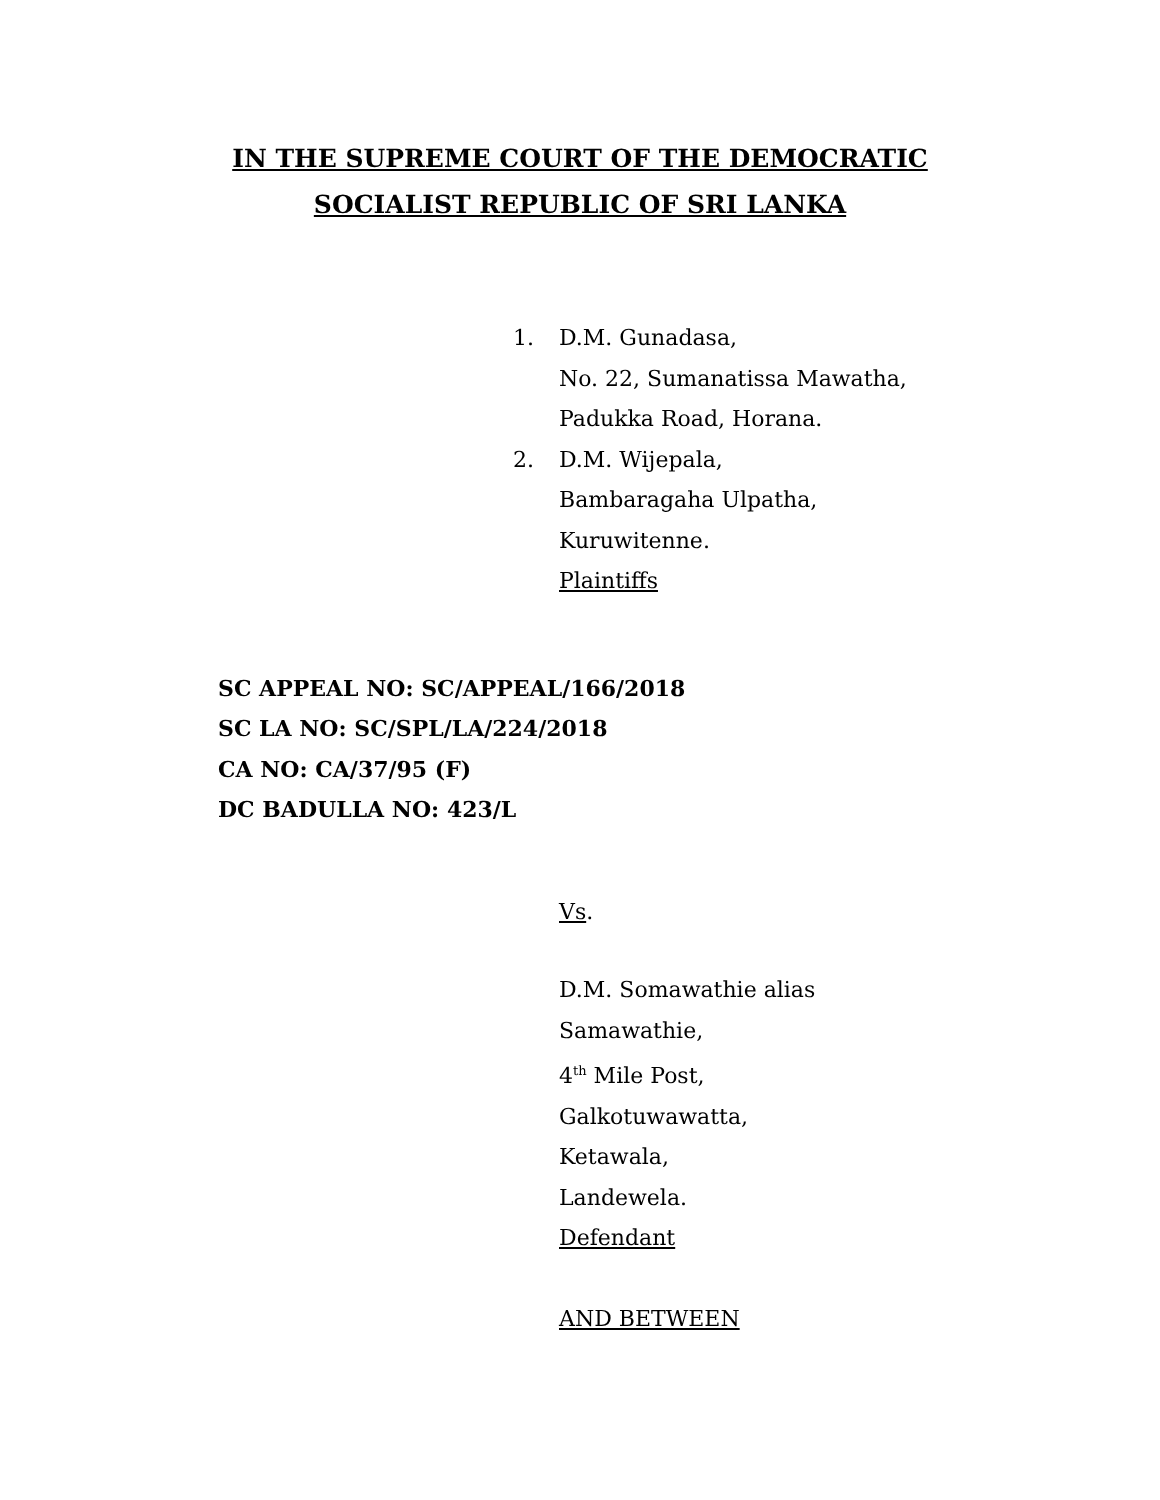IN THE SUPREME COURT OF THE DEMOCRATIC
SOCIALIST REPUBLIC OF SRI LANKA
1. D.M. Gunadasa,
No. 22, Sumanatissa Mawatha,
Padukka Road, Horana.
2. D.M. Wijepala,
Bambaragaha Ulpatha,
Kuruwitenne.
Plaintiffs
SC APPEAL NO: SC/APPEAL/166/2018
SC LA NO: SC/SPL/LA/224/2018
CA NO: CA/37/95 (F)
DC BADULLA NO: 423/L
Vs.
D.M. Somawathie alias
Samawathie,
4<sup>th</sup> Mile Post,
Galkotuwawatta,
Ketawala,
Landewela.
Defendant
AND BETWEEN